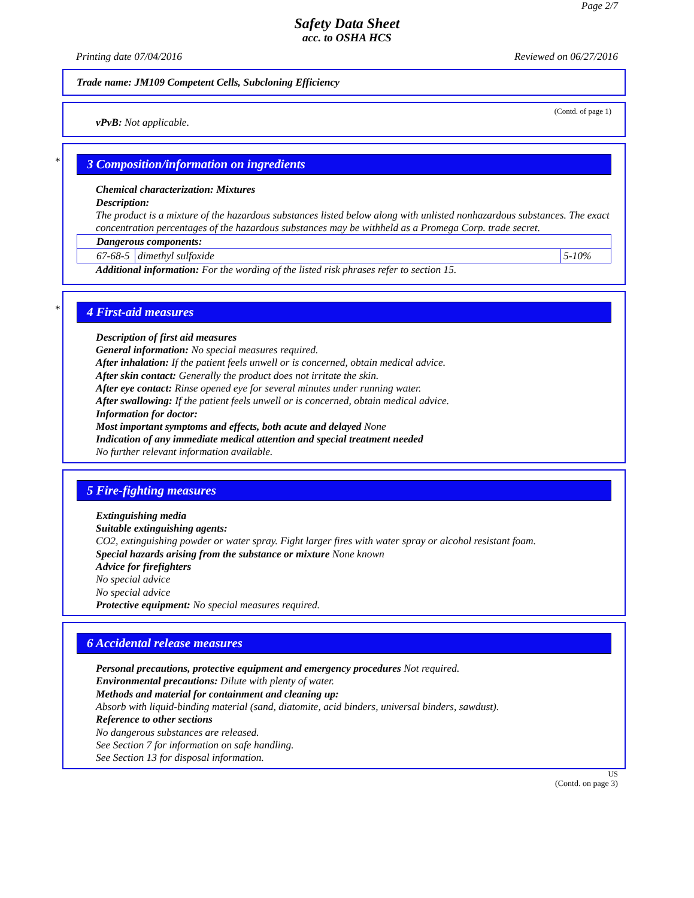Page 2/7
Safety Data Sheet
acc. to OSHA HCS
Printing date 07/04/2016 Reviewed on 06/27/2016
Trade name: JM109 Competent Cells, Subcloning Efficiency
(Contd. of page 1)
vPvB: Not applicable.
*
3 Composition/information on ingredients
Chemical characterization: Mixtures
Description:
The product is a mixture of the hazardous substances listed below along with unlisted nonhazardous substances. The exact concentration percentages of the hazardous substances may be withheld as a Promega Corp. trade secret.
| Dangerous components: | | |
| 67-68-5 | dimethyl sulfoxide | 5-10% |
Additional information: For the wording of the listed risk phrases refer to section 15.
*
4 First-aid measures
Description of first aid measures
General information: No special measures required.
After inhalation: If the patient feels unwell or is concerned, obtain medical advice.
After skin contact: Generally the product does not irritate the skin.
After eye contact: Rinse opened eye for several minutes under running water.
After swallowing: If the patient feels unwell or is concerned, obtain medical advice.
Information for doctor:
Most important symptoms and effects, both acute and delayed None
Indication of any immediate medical attention and special treatment needed
No further relevant information available.
5 Fire-fighting measures
Extinguishing media
Suitable extinguishing agents:
CO2, extinguishing powder or water spray. Fight larger fires with water spray or alcohol resistant foam.
Special hazards arising from the substance or mixture None known
Advice for firefighters
No special advice
No special advice
Protective equipment: No special measures required.
6 Accidental release measures
Personal precautions, protective equipment and emergency procedures Not required.
Environmental precautions: Dilute with plenty of water.
Methods and material for containment and cleaning up:
Absorb with liquid-binding material (sand, diatomite, acid binders, universal binders, sawdust).
Reference to other sections
No dangerous substances are released.
See Section 7 for information on safe handling.
See Section 13 for disposal information.
US
(Contd. on page 3)